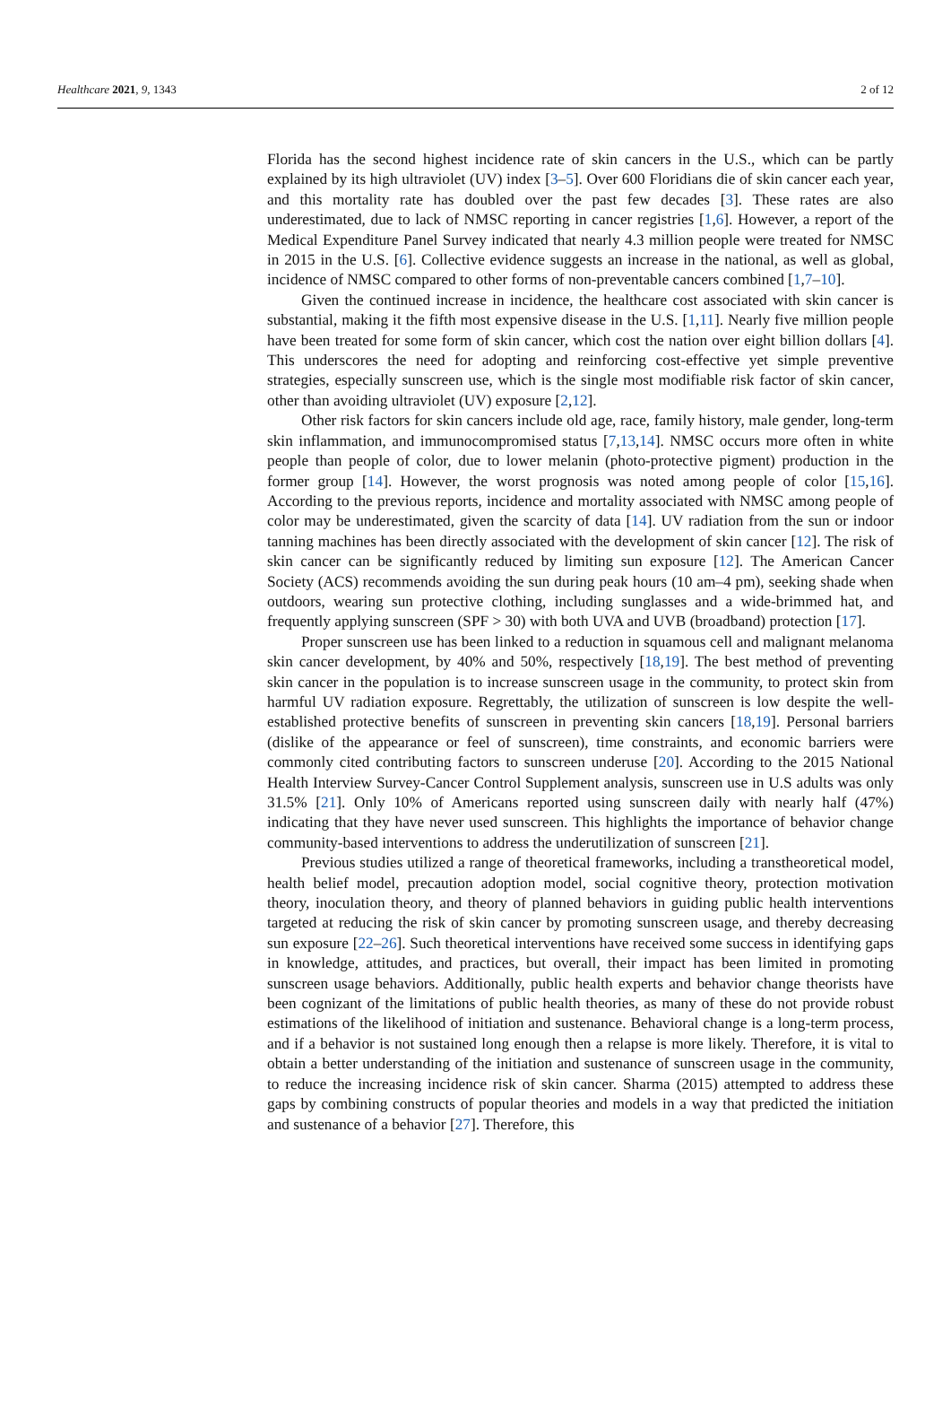Healthcare 2021, 9, 1343 2 of 12
Florida has the second highest incidence rate of skin cancers in the U.S., which can be partly explained by its high ultraviolet (UV) index [3–5]. Over 600 Floridians die of skin cancer each year, and this mortality rate has doubled over the past few decades [3]. These rates are also underestimated, due to lack of NMSC reporting in cancer registries [1,6]. However, a report of the Medical Expenditure Panel Survey indicated that nearly 4.3 million people were treated for NMSC in 2015 in the U.S. [6]. Collective evidence suggests an increase in the national, as well as global, incidence of NMSC compared to other forms of non-preventable cancers combined [1,7–10].
Given the continued increase in incidence, the healthcare cost associated with skin cancer is substantial, making it the fifth most expensive disease in the U.S. [1,11]. Nearly five million people have been treated for some form of skin cancer, which cost the nation over eight billion dollars [4]. This underscores the need for adopting and reinforcing cost-effective yet simple preventive strategies, especially sunscreen use, which is the single most modifiable risk factor of skin cancer, other than avoiding ultraviolet (UV) exposure [2,12].
Other risk factors for skin cancers include old age, race, family history, male gender, long-term skin inflammation, and immunocompromised status [7,13,14]. NMSC occurs more often in white people than people of color, due to lower melanin (photo-protective pigment) production in the former group [14]. However, the worst prognosis was noted among people of color [15,16]. According to the previous reports, incidence and mortality associated with NMSC among people of color may be underestimated, given the scarcity of data [14]. UV radiation from the sun or indoor tanning machines has been directly associated with the development of skin cancer [12]. The risk of skin cancer can be significantly reduced by limiting sun exposure [12]. The American Cancer Society (ACS) recommends avoiding the sun during peak hours (10 am–4 pm), seeking shade when outdoors, wearing sun protective clothing, including sunglasses and a wide-brimmed hat, and frequently applying sunscreen (SPF > 30) with both UVA and UVB (broadband) protection [17].
Proper sunscreen use has been linked to a reduction in squamous cell and malignant melanoma skin cancer development, by 40% and 50%, respectively [18,19]. The best method of preventing skin cancer in the population is to increase sunscreen usage in the community, to protect skin from harmful UV radiation exposure. Regrettably, the utilization of sunscreen is low despite the well-established protective benefits of sunscreen in preventing skin cancers [18,19]. Personal barriers (dislike of the appearance or feel of sunscreen), time constraints, and economic barriers were commonly cited contributing factors to sunscreen underuse [20]. According to the 2015 National Health Interview Survey-Cancer Control Supplement analysis, sunscreen use in U.S adults was only 31.5% [21]. Only 10% of Americans reported using sunscreen daily with nearly half (47%) indicating that they have never used sunscreen. This highlights the importance of behavior change community-based interventions to address the underutilization of sunscreen [21].
Previous studies utilized a range of theoretical frameworks, including a transtheoretical model, health belief model, precaution adoption model, social cognitive theory, protection motivation theory, inoculation theory, and theory of planned behaviors in guiding public health interventions targeted at reducing the risk of skin cancer by promoting sunscreen usage, and thereby decreasing sun exposure [22–26]. Such theoretical interventions have received some success in identifying gaps in knowledge, attitudes, and practices, but overall, their impact has been limited in promoting sunscreen usage behaviors. Additionally, public health experts and behavior change theorists have been cognizant of the limitations of public health theories, as many of these do not provide robust estimations of the likelihood of initiation and sustenance. Behavioral change is a long-term process, and if a behavior is not sustained long enough then a relapse is more likely. Therefore, it is vital to obtain a better understanding of the initiation and sustenance of sunscreen usage in the community, to reduce the increasing incidence risk of skin cancer. Sharma (2015) attempted to address these gaps by combining constructs of popular theories and models in a way that predicted the initiation and sustenance of a behavior [27]. Therefore, this